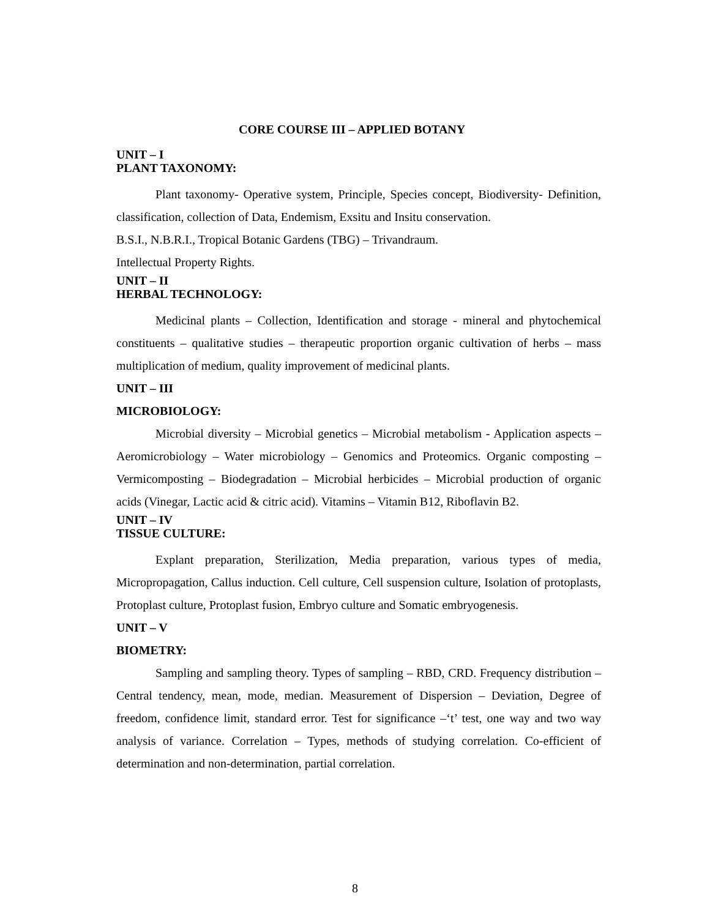CORE COURSE III – APPLIED BOTANY
UNIT – I
PLANT TAXONOMY:
Plant taxonomy- Operative system, Principle, Species concept, Biodiversity- Definition, classification, collection of Data, Endemism, Exsitu and Insitu conservation.
B.S.I., N.B.R.I., Tropical Botanic Gardens (TBG) – Trivandraum.
Intellectual Property Rights.
UNIT – II
HERBAL TECHNOLOGY:
Medicinal plants – Collection, Identification and storage - mineral and phytochemical constituents – qualitative studies – therapeutic proportion organic cultivation of herbs – mass multiplication of medium, quality improvement of medicinal plants.
UNIT – III
MICROBIOLOGY:
Microbial diversity – Microbial genetics – Microbial metabolism - Application aspects – Aeromicrobiology – Water microbiology – Genomics and Proteomics. Organic composting – Vermicomposting – Biodegradation – Microbial herbicides – Microbial production of organic acids (Vinegar, Lactic acid & citric acid). Vitamins – Vitamin B12, Riboflavin B2.
UNIT – IV
TISSUE CULTURE:
Explant preparation, Sterilization, Media preparation, various types of media, Micropropagation, Callus induction. Cell culture, Cell suspension culture, Isolation of protoplasts, Protoplast culture, Protoplast fusion, Embryo culture and Somatic embryogenesis.
UNIT – V
BIOMETRY:
Sampling and sampling theory. Types of sampling – RBD, CRD. Frequency distribution – Central tendency, mean, mode, median. Measurement of Dispersion – Deviation, Degree of freedom, confidence limit, standard error. Test for significance –‘t’ test, one way and two way analysis of variance. Correlation – Types, methods of studying correlation. Co-efficient of determination and non-determination, partial correlation.
8